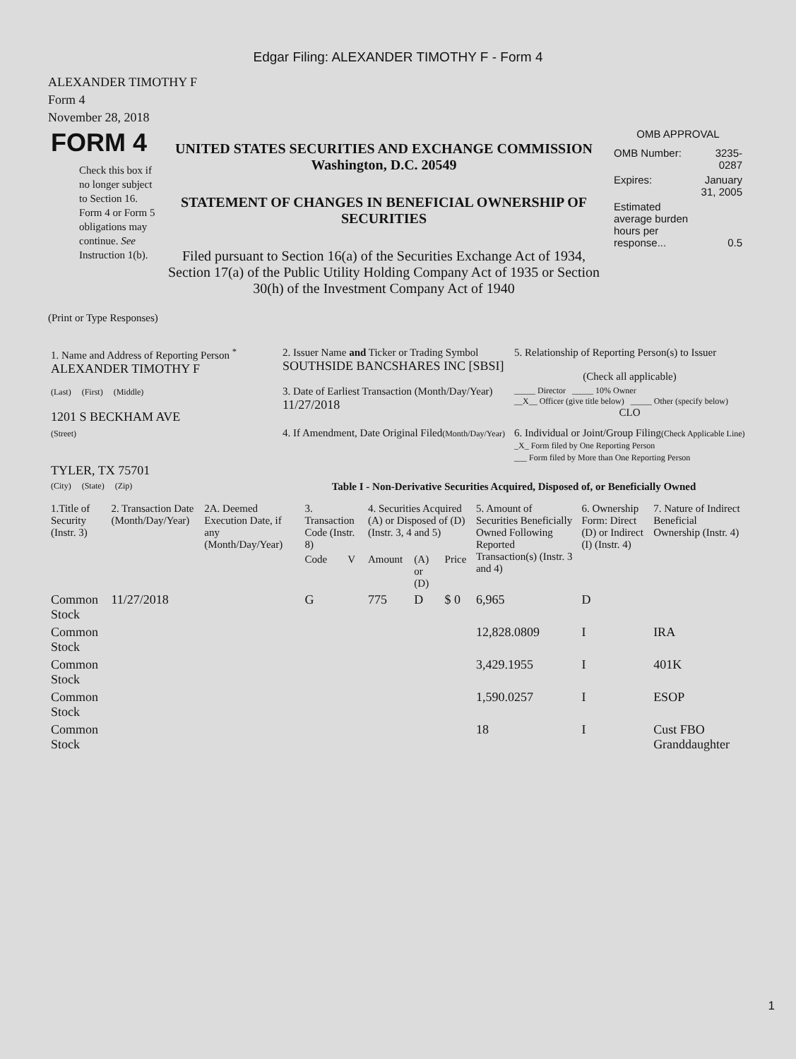Edgar Filing: ALEXANDER TIMOTHY F - Form 4
ALEXANDER TIMOTHY F
Form 4
November 28, 2018
| FORM 4 Check this box if no longer subject to Section 16. Form 4 or Form 5 obligations may continue. See Instruction 1(b). | UNITED STATES SECURITIES AND EXCHANGE COMMISSION Washington, D.C. 20549 STATEMENT OF CHANGES IN BENEFICIAL OWNERSHIP OF SECURITIES Filed pursuant to Section 16(a) of the Securities Exchange Act of 1934, Section 17(a) of the Public Utility Holding Company Act of 1935 or Section 30(h) of the Investment Company Act of 1940 | OMB APPROVAL / OMB Number: / 3235-0287 / / Expires: / January 31, 2005 / / Estimated average burden hours per response... / 0.5 / |
(Print or Type Responses)
| 1. Name and Address of Reporting Person <sup>*</sup> ALEXANDER TIMOTHY F | 2. Issuer Name and Ticker or Trading Symbol SOUTHSIDE BANCSHARES INC [SBSI] | 5. Relationship of Reporting Person(s) to Issuer (Check all applicable) |
| (Last) (First) (Middle) 1201 S BECKHAM AVE | 3. Date of Earliest Transaction (Month/Day/Year) 11/27/2018 | _____ Director _____ 10% Owner __X__ Officer (give title below) _____ Other (specify below) CLO |
| (Street) TYLER, TX 75701 | 4. If Amendment, Date Original Filed (Month/Day/Year) | 6. Individual or Joint/Group Filing (Check Applicable Line) _X_ Form filed by One Reporting Person ___ Form filed by More than One Reporting Person |
| (City) (State) (Zip) | Table I - Non-Derivative Securities Acquired, Disposed of, or Beneficially Owned | |
| 1.Title of Security (Instr. 3) | 2. Transaction Date (Month/Day/Year) | 2A. Deemed Execution Date, if any (Month/Day/Year) | 3. Transaction Code (Instr. 8) | | 4. Securities Acquired (A) or Disposed of (D) (Instr. 3, 4 and 5) | | | 5. Amount of Securities Beneficially Owned Following Reported Transaction(s) (Instr. 3 and 4) | 6. Ownership Form: Direct (D) or Indirect (I) (Instr. 4) | 7. Nature of Indirect Beneficial Ownership (Instr. 4) |
| --- | --- | --- | --- | --- | --- | --- | --- | --- | --- | --- |
| | | | Code | V | Amount | (A) or (D) | Price | | | |
| Common Stock | 11/27/2018 | | G | | 775 | D | $ 0 | 6,965 | D | |
| Common Stock | | | | | | | | 12,828.0809 | I | IRA |
| Common Stock | | | | | | | | 3,429.1955 | I | 401K |
| Common Stock | | | | | | | | 1,590.0257 | I | ESOP |
| Common Stock | | | | | | | | 18 | I | Cust FBO Granddaughter |
1